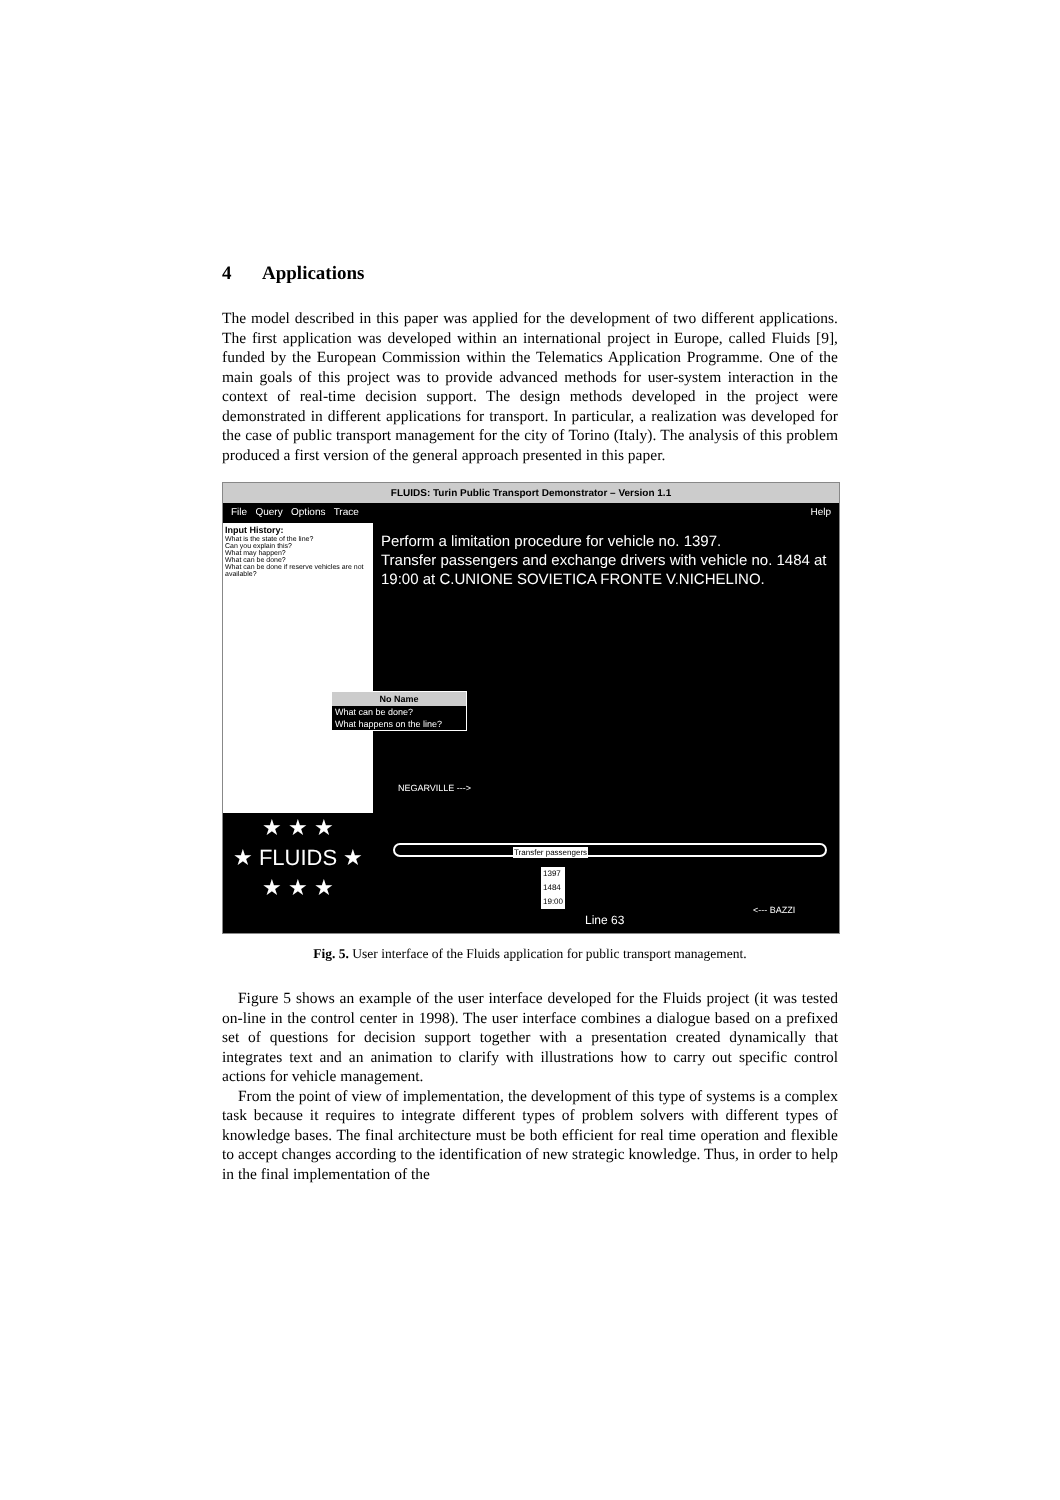4 Applications
The model described in this paper was applied for the development of two different applications. The first application was developed within an international project in Europe, called Fluids [9], funded by the European Commission within the Telematics Application Programme. One of the main goals of this project was to provide advanced methods for user-system interaction in the context of real-time decision support. The design methods developed in the project were demonstrated in different applications for transport. In particular, a realization was developed for the case of public transport management for the city of Torino (Italy). The analysis of this problem produced a first version of the general approach presented in this paper.
FLUIDS: Turin Public Transport Demonstrator – Version 1.1
File Query Options Trace Help
Input History:
What is the state of the line?
Can you explain this?
What may happen?
What can be done?
What can be done if reserve vehicles are not available?
Perform a limitation procedure for vehicle no. 1397.
Transfer passengers and exchange drivers with vehicle no. 1484 at 19:00 at C.UNIONE SOVIETICA FRONTE V.NICHELINO.
No Name
What can be done?
What happens on the line?
★ ★ ★
★ FLUIDS ★
★ ★ ★
NEGARVILLE --->
Transfer passengers
1397
1484
19:00
Line 63
<--- BAZZI
Fig. 5. User interface of the Fluids application for public transport management.
Figure 5 shows an example of the user interface developed for the Fluids project (it was tested on-line in the control center in 1998). The user interface combines a dialogue based on a prefixed set of questions for decision support together with a presentation created dynamically that integrates text and an animation to clarify with illustrations how to carry out specific control actions for vehicle management.
From the point of view of implementation, the development of this type of systems is a complex task because it requires to integrate different types of problem solvers with different types of knowledge bases. The final architecture must be both efficient for real time operation and flexible to accept changes according to the identification of new strategic knowledge. Thus, in order to help in the final implementation of the